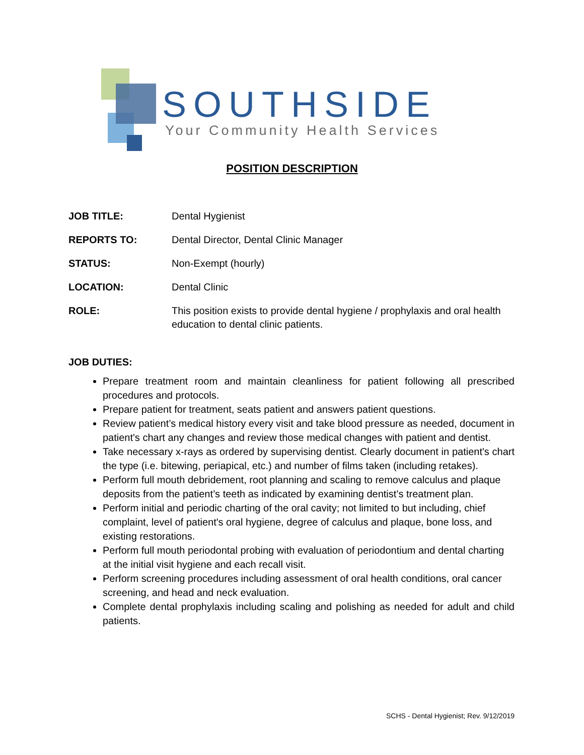SOUTHSIDE
Your Community Health Services
POSITION DESCRIPTION
JOB TITLE: Dental Hygienist
REPORTS TO: Dental Director, Dental Clinic Manager
STATUS: Non-Exempt (hourly)
LOCATION: Dental Clinic
ROLE: This position exists to provide dental hygiene / prophylaxis and oral health education to dental clinic patients.
JOB DUTIES:
Prepare treatment room and maintain cleanliness for patient following all prescribed procedures and protocols.
Prepare patient for treatment, seats patient and answers patient questions.
Review patient’s medical history every visit and take blood pressure as needed, document in patient's chart any changes and review those medical changes with patient and dentist.
Take necessary x-rays as ordered by supervising dentist. Clearly document in patient's chart the type (i.e. bitewing, periapical, etc.) and number of films taken (including retakes).
Perform full mouth debridement, root planning and scaling to remove calculus and plaque deposits from the patient’s teeth as indicated by examining dentist’s treatment plan.
Perform initial and periodic charting of the oral cavity; not limited to but including, chief complaint, level of patient's oral hygiene, degree of calculus and plaque, bone loss, and existing restorations.
Perform full mouth periodontal probing with evaluation of periodontium and dental charting at the initial visit hygiene and each recall visit.
Perform screening procedures including assessment of oral health conditions, oral cancer screening, and head and neck evaluation.
Complete dental prophylaxis including scaling and polishing as needed for adult and child patients.
SCHS - Dental Hygienist; Rev. 9/12/2019